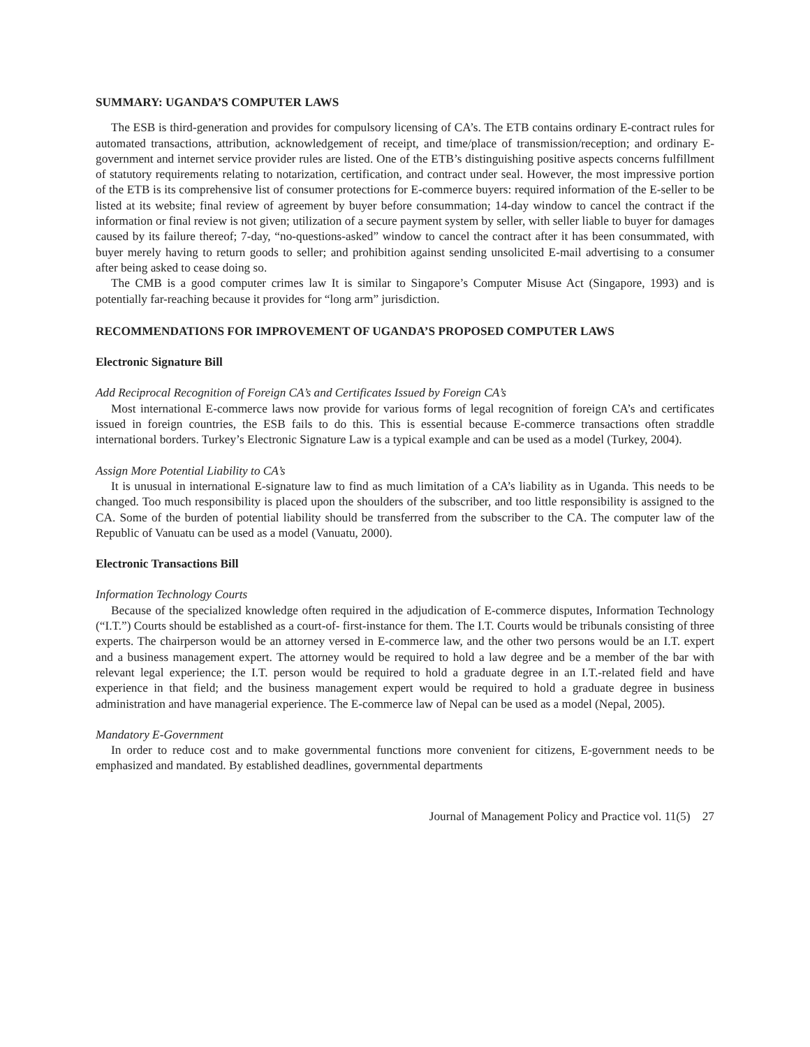SUMMARY: UGANDA’S COMPUTER LAWS
The ESB is third-generation and provides for compulsory licensing of CA’s. The ETB contains ordinary E-contract rules for automated transactions, attribution, acknowledgement of receipt, and time/place of transmission/reception; and ordinary E-government and internet service provider rules are listed. One of the ETB’s distinguishing positive aspects concerns fulfillment of statutory requirements relating to notarization, certification, and contract under seal. However, the most impressive portion of the ETB is its comprehensive list of consumer protections for E-commerce buyers: required information of the E-seller to be listed at its website; final review of agreement by buyer before consummation; 14-day window to cancel the contract if the information or final review is not given; utilization of a secure payment system by seller, with seller liable to buyer for damages caused by its failure thereof; 7-day, “no-questions-asked” window to cancel the contract after it has been consummated, with buyer merely having to return goods to seller; and prohibition against sending unsolicited E-mail advertising to a consumer after being asked to cease doing so.
The CMB is a good computer crimes law It is similar to Singapore’s Computer Misuse Act (Singapore, 1993) and is potentially far-reaching because it provides for “long arm” jurisdiction.
RECOMMENDATIONS FOR IMPROVEMENT OF UGANDA’S PROPOSED COMPUTER LAWS
Electronic Signature Bill
Add Reciprocal Recognition of Foreign CA’s and Certificates Issued by Foreign CA’s
Most international E-commerce laws now provide for various forms of legal recognition of foreign CA’s and certificates issued in foreign countries, the ESB fails to do this. This is essential because E-commerce transactions often straddle international borders. Turkey’s Electronic Signature Law is a typical example and can be used as a model (Turkey, 2004).
Assign More Potential Liability to CA’s
It is unusual in international E-signature law to find as much limitation of a CA’s liability as in Uganda. This needs to be changed. Too much responsibility is placed upon the shoulders of the subscriber, and too little responsibility is assigned to the CA. Some of the burden of potential liability should be transferred from the subscriber to the CA. The computer law of the Republic of Vanuatu can be used as a model (Vanuatu, 2000).
Electronic Transactions Bill
Information Technology Courts
Because of the specialized knowledge often required in the adjudication of E-commerce disputes, Information Technology (“I.T.”) Courts should be established as a court-of- first-instance for them. The I.T. Courts would be tribunals consisting of three experts. The chairperson would be an attorney versed in E-commerce law, and the other two persons would be an I.T. expert and a business management expert. The attorney would be required to hold a law degree and be a member of the bar with relevant legal experience; the I.T. person would be required to hold a graduate degree in an I.T.-related field and have experience in that field; and the business management expert would be required to hold a graduate degree in business administration and have managerial experience. The E-commerce law of Nepal can be used as a model (Nepal, 2005).
Mandatory E-Government
In order to reduce cost and to make governmental functions more convenient for citizens, E-government needs to be emphasized and mandated. By established deadlines, governmental departments
Journal of Management Policy and Practice vol. 11(5) 27